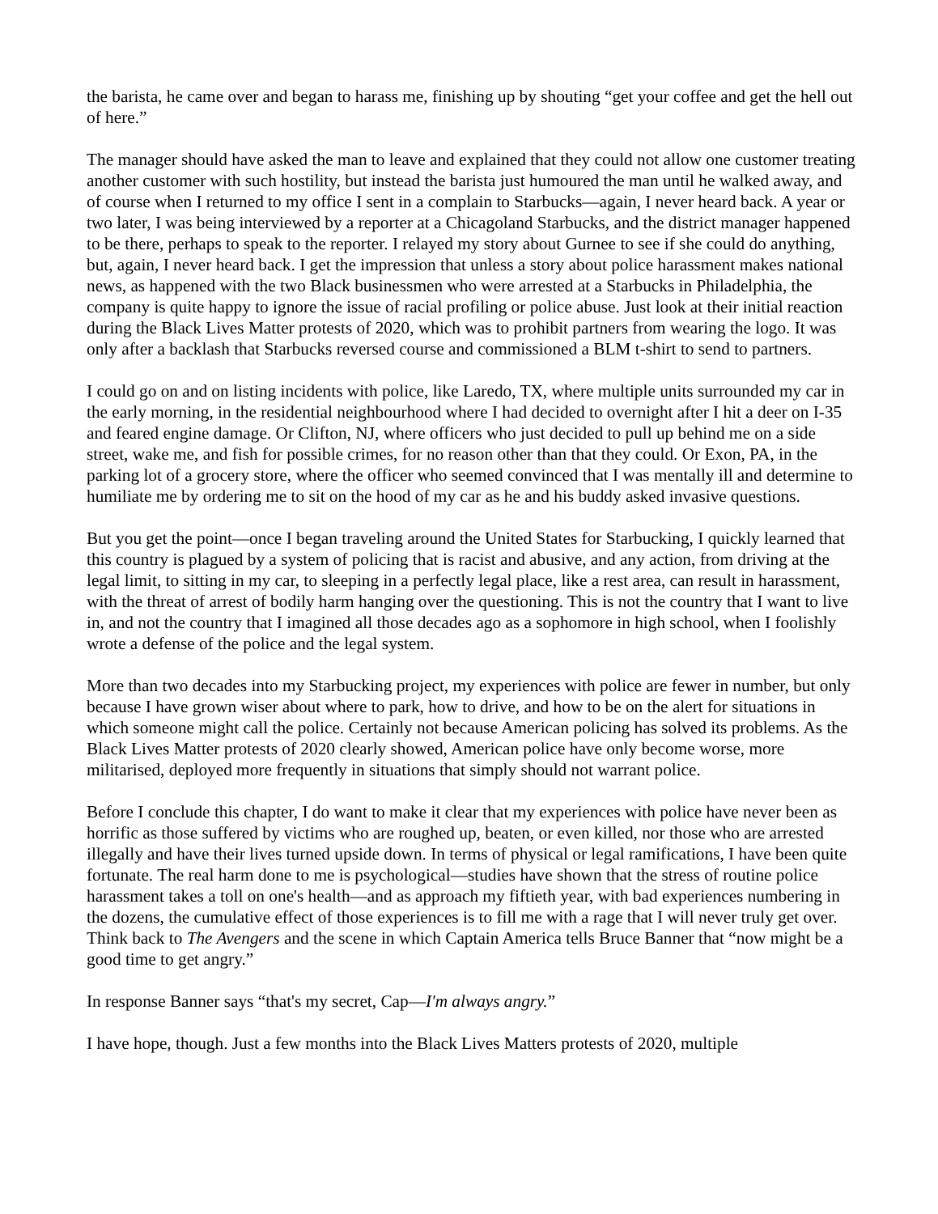the barista, he came over and began to harass me, finishing up by shouting “get your coffee and get the hell out of here.”
The manager should have asked the man to leave and explained that they could not allow one customer treating another customer with such hostility, but instead the barista just humoured the man until he walked away, and of course when I returned to my office I sent in a complain to Starbucks—again, I never heard back. A year or two later, I was being interviewed by a reporter at a Chicagoland Starbucks, and the district manager happened to be there, perhaps to speak to the reporter. I relayed my story about Gurnee to see if she could do anything, but, again, I never heard back. I get the impression that unless a story about police harassment makes national news, as happened with the two Black businessmen who were arrested at a Starbucks in Philadelphia, the company is quite happy to ignore the issue of racial profiling or police abuse. Just look at their initial reaction during the Black Lives Matter protests of 2020, which was to prohibit partners from wearing the logo. It was only after a backlash that Starbucks reversed course and commissioned a BLM t-shirt to send to partners.
I could go on and on listing incidents with police, like Laredo, TX, where multiple units surrounded my car in the early morning, in the residential neighbourhood where I had decided to overnight after I hit a deer on I-35 and feared engine damage. Or Clifton, NJ, where officers who just decided to pull up behind me on a side street, wake me, and fish for possible crimes, for no reason other than that they could. Or Exon, PA, in the parking lot of a grocery store, where the officer who seemed convinced that I was mentally ill and determine to humiliate me by ordering me to sit on the hood of my car as he and his buddy asked invasive questions.
But you get the point—once I began traveling around the United States for Starbucking, I quickly learned that this country is plagued by a system of policing that is racist and abusive, and any action, from driving at the legal limit, to sitting in my car, to sleeping in a perfectly legal place, like a rest area, can result in harassment, with the threat of arrest of bodily harm hanging over the questioning. This is not the country that I want to live in, and not the country that I imagined all those decades ago as a sophomore in high school, when I foolishly wrote a defense of the police and the legal system.
More than two decades into my Starbucking project, my experiences with police are fewer in number, but only because I have grown wiser about where to park, how to drive, and how to be on the alert for situations in which someone might call the police. Certainly not because American policing has solved its problems. As the Black Lives Matter protests of 2020 clearly showed, American police have only become worse, more militarised, deployed more frequently in situations that simply should not warrant police.
Before I conclude this chapter, I do want to make it clear that my experiences with police have never been as horrific as those suffered by victims who are roughed up, beaten, or even killed, nor those who are arrested illegally and have their lives turned upside down. In terms of physical or legal ramifications, I have been quite fortunate. The real harm done to me is psychological—studies have shown that the stress of routine police harassment takes a toll on one's health—and as approach my fiftieth year, with bad experiences numbering in the dozens, the cumulative effect of those experiences is to fill me with a rage that I will never truly get over. Think back to The Avengers and the scene in which Captain America tells Bruce Banner that “now might be a good time to get angry.”
In response Banner says “that's my secret, Cap—I'm always angry.”
I have hope, though. Just a few months into the Black Lives Matters protests of 2020, multiple